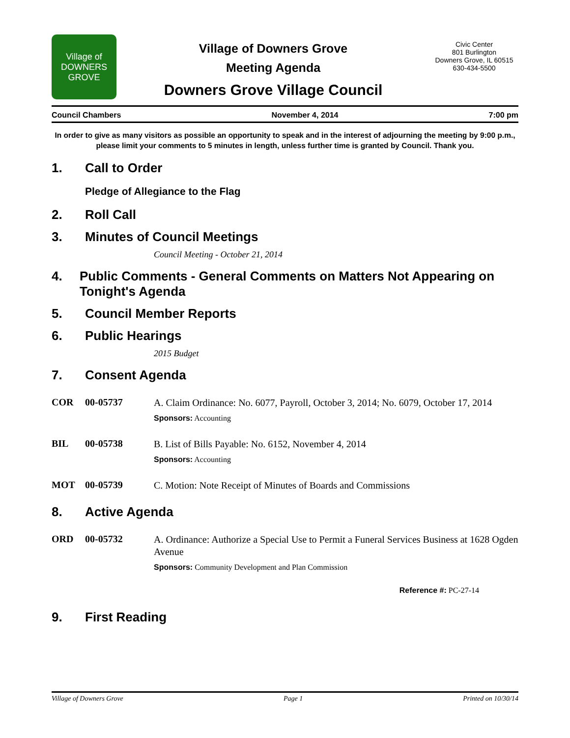Village of
DOWNERS
GROVE
Village of Downers Grove
Meeting Agenda
Downers Grove Village Council
Civic Center
801 Burlington
Downers Grove, IL 60515
630-434-5500
Council Chambers November 4, 2014 7:00 pm
In order to give as many visitors as possible an opportunity to speak and in the interest of adjourning the meeting by 9:00 p.m., please limit your comments to 5 minutes in length, unless further time is granted by Council. Thank you.
1. Call to Order
Pledge of Allegiance to the Flag
2. Roll Call
3. Minutes of Council Meetings
Council Meeting - October 21, 2014
4. Public Comments - General Comments on Matters Not Appearing on Tonight's Agenda
5. Council Member Reports
6. Public Hearings
2015 Budget
7. Consent Agenda
COR 00-05737
A. Claim Ordinance: No. 6077, Payroll, October 3, 2014; No. 6079, October 17, 2014
Sponsors: Accounting
BIL 00-05738
B. List of Bills Payable: No. 6152, November 4, 2014
Sponsors: Accounting
MOT 00-05739
C. Motion: Note Receipt of Minutes of Boards and Commissions
8. Active Agenda
ORD 00-05732
A. Ordinance: Authorize a Special Use to Permit a Funeral Services Business at 1628 Ogden Avenue
Sponsors: Community Development and Plan Commission
Reference #: PC-27-14
9. First Reading
Village of Downers Grove Page 1 Printed on 10/30/14